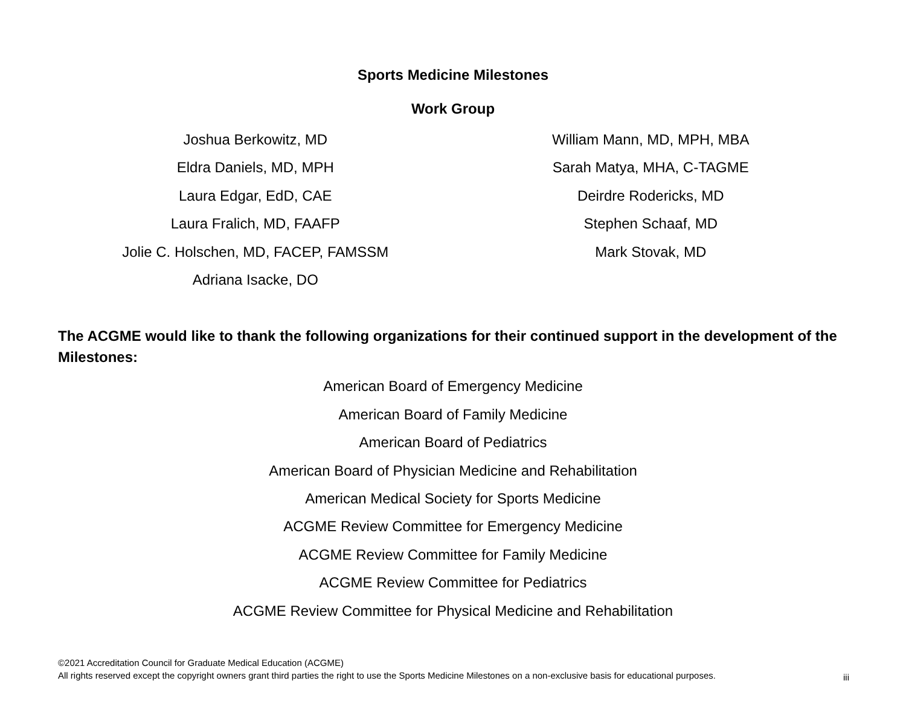Sports Medicine Milestones
Work Group
Joshua Berkowitz, MD
Eldra Daniels, MD, MPH
Laura Edgar, EdD, CAE
Laura Fralich, MD, FAAFP
Jolie C. Holschen, MD, FACEP, FAMSSM
Adriana Isacke, DO
William Mann, MD, MPH, MBA
Sarah Matya, MHA, C-TAGME
Deirdre Rodericks, MD
Stephen Schaaf, MD
Mark Stovak, MD
The ACGME would like to thank the following organizations for their continued support in the development of the Milestones:
American Board of Emergency Medicine
American Board of Family Medicine
American Board of Pediatrics
American Board of Physician Medicine and Rehabilitation
American Medical Society for Sports Medicine
ACGME Review Committee for Emergency Medicine
ACGME Review Committee for Family Medicine
ACGME Review Committee for Pediatrics
ACGME Review Committee for Physical Medicine and Rehabilitation
©2021 Accreditation Council for Graduate Medical Education (ACGME)
All rights reserved except the copyright owners grant third parties the right to use the Sports Medicine Milestones on a non-exclusive basis for educational purposes.
iii